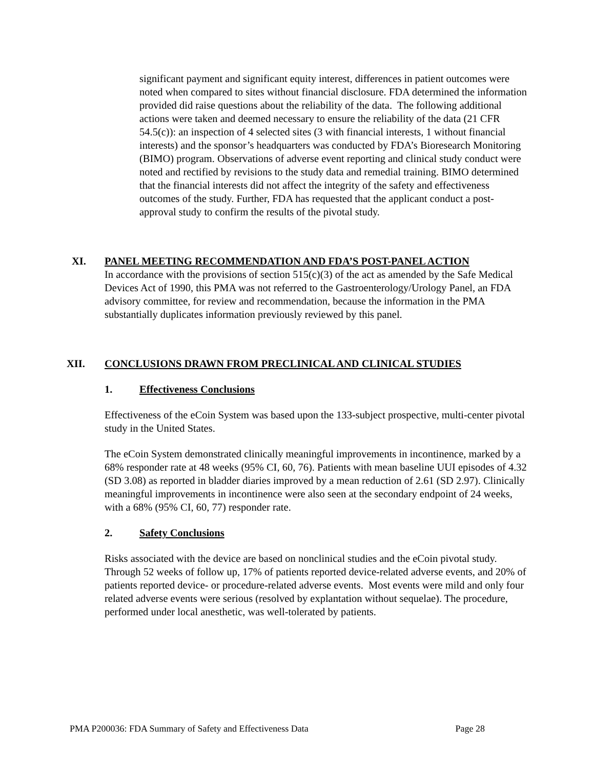significant payment and significant equity interest, differences in patient outcomes were noted when compared to sites without financial disclosure. FDA determined the information provided did raise questions about the reliability of the data. The following additional actions were taken and deemed necessary to ensure the reliability of the data (21 CFR 54.5(c)): an inspection of 4 selected sites (3 with financial interests, 1 without financial interests) and the sponsor’s headquarters was conducted by FDA’s Bioresearch Monitoring (BIMO) program. Observations of adverse event reporting and clinical study conduct were noted and rectified by revisions to the study data and remedial training. BIMO determined that the financial interests did not affect the integrity of the safety and effectiveness outcomes of the study. Further, FDA has requested that the applicant conduct a post-approval study to confirm the results of the pivotal study.
XI. PANEL MEETING RECOMMENDATION AND FDA’S POST-PANEL ACTION
In accordance with the provisions of section 515(c)(3) of the act as amended by the Safe Medical Devices Act of 1990, this PMA was not referred to the Gastroenterology/Urology Panel, an FDA advisory committee, for review and recommendation, because the information in the PMA substantially duplicates information previously reviewed by this panel.
XII. CONCLUSIONS DRAWN FROM PRECLINICAL AND CLINICAL STUDIES
1. Effectiveness Conclusions
Effectiveness of the eCoin System was based upon the 133-subject prospective, multi-center pivotal study in the United States.
The eCoin System demonstrated clinically meaningful improvements in incontinence, marked by a 68% responder rate at 48 weeks (95% CI, 60, 76). Patients with mean baseline UUI episodes of 4.32 (SD 3.08) as reported in bladder diaries improved by a mean reduction of 2.61 (SD 2.97). Clinically meaningful improvements in incontinence were also seen at the secondary endpoint of 24 weeks, with a 68% (95% CI, 60, 77) responder rate.
2. Safety Conclusions
Risks associated with the device are based on nonclinical studies and the eCoin pivotal study. Through 52 weeks of follow up, 17% of patients reported device-related adverse events, and 20% of patients reported device- or procedure-related adverse events. Most events were mild and only four related adverse events were serious (resolved by explantation without sequelae). The procedure, performed under local anesthetic, was well-tolerated by patients.
PMA P200036: FDA Summary of Safety and Effectiveness Data Page 28